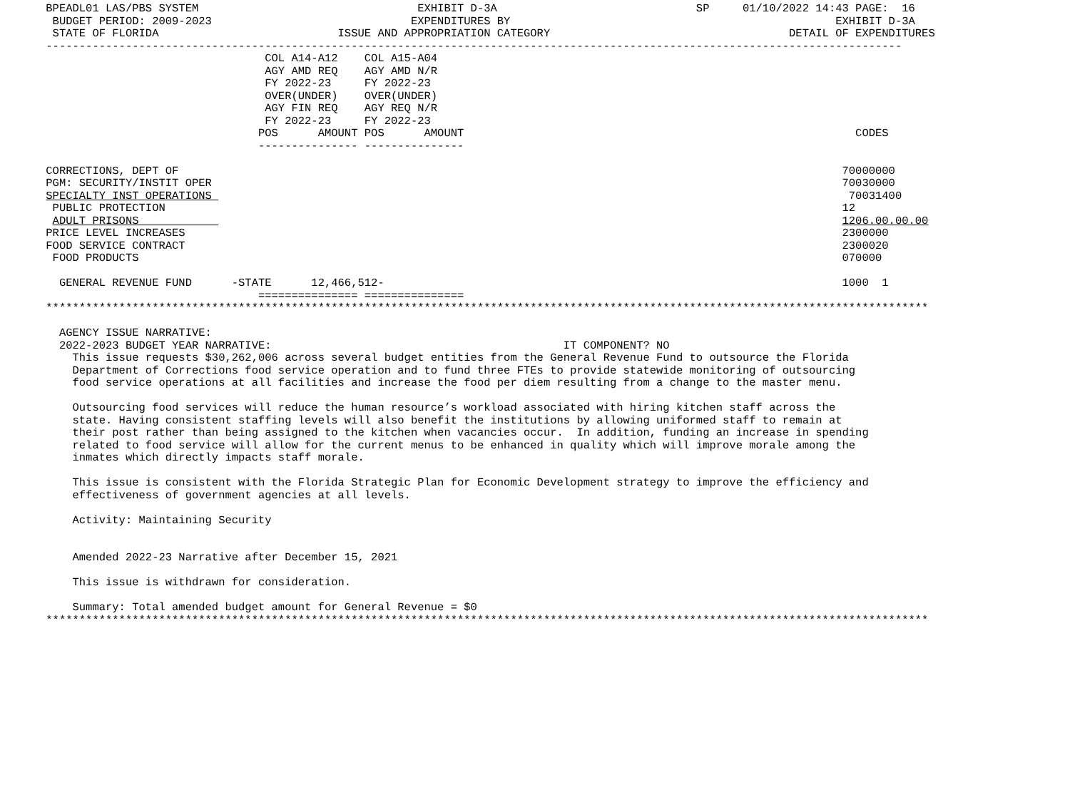BPEADL01 LAS/PBS SYSTEM                                 EXHIBIT D-3A                              SP     01/10/2022 14:43 PAGE:  16
  BUDGET PERIOD: 2009-2023                              EXPENDITURES BY                                                 EXHIBIT D-3A
  STATE OF FLORIDA                           ISSUE AND APPROPRIATION CATEGORY                                    DETAIL OF EXPENDITURES
 ---------------------------------------------------------------------------------------------------------------------------------
                                  COL A14-A12    COL A15-A04
                                  AGY AMD REQ    AGY AMD N/R
                                  FY 2022-23     FY 2022-23
                                  OVER(UNDER)    OVER(UNDER)
                                  AGY FIN REQ    AGY REQ N/R
                                  FY 2022-23     FY 2022-23
                                 POS      AMOUNT POS      AMOUNT                                                           CODES
                                 --------------- ---------------

 CORRECTIONS, DEPT OF                                                                                                    70000000
 PGM: SECURITY/INSTIT OPER                                                                                               70030000
 SPECIALTY INST OPERATIONS                                                                                                70031400
  PUBLIC PROTECTION                                                                                                      12
  ADULT PRISONS                                                                                                          1206.00.00.00
 PRICE LEVEL INCREASES                                                                                                   2300000
 FOOD SERVICE CONTRACT                                                                                                   2300020
  FOOD PRODUCTS                                                                                                          070000

   GENERAL REVENUE FUND      -STATE      12,466,512-                                                                     1000  1
                                 =============== ===============
 *************************************************************************************************************************************

   AGENCY ISSUE NARRATIVE:
   2022-2023 BUDGET YEAR NARRATIVE:                                            IT COMPONENT? NO
     This issue requests $30,262,006 across several budget entities from the General Revenue Fund to outsource the Florida
     Department of Corrections food service operation and to fund three FTEs to provide statewide monitoring of outsourcing
     food service operations at all facilities and increase the food per diem resulting from a change to the master menu.

     Outsourcing food services will reduce the human resource’s workload associated with hiring kitchen staff across the
     state. Having consistent staffing levels will also benefit the institutions by allowing uniformed staff to remain at
     their post rather than being assigned to the kitchen when vacancies occur.  In addition, funding an increase in spending
     related to food service will allow for the current menus to be enhanced in quality which will improve morale among the
     inmates which directly impacts staff morale.

     This issue is consistent with the Florida Strategic Plan for Economic Development strategy to improve the efficiency and
     effectiveness of government agencies at all levels.

     Activity: Maintaining Security


     Amended 2022-23 Narrative after December 15, 2021

     This issue is withdrawn for consideration.

     Summary: Total amended budget amount for General Revenue = $0
 *************************************************************************************************************************************